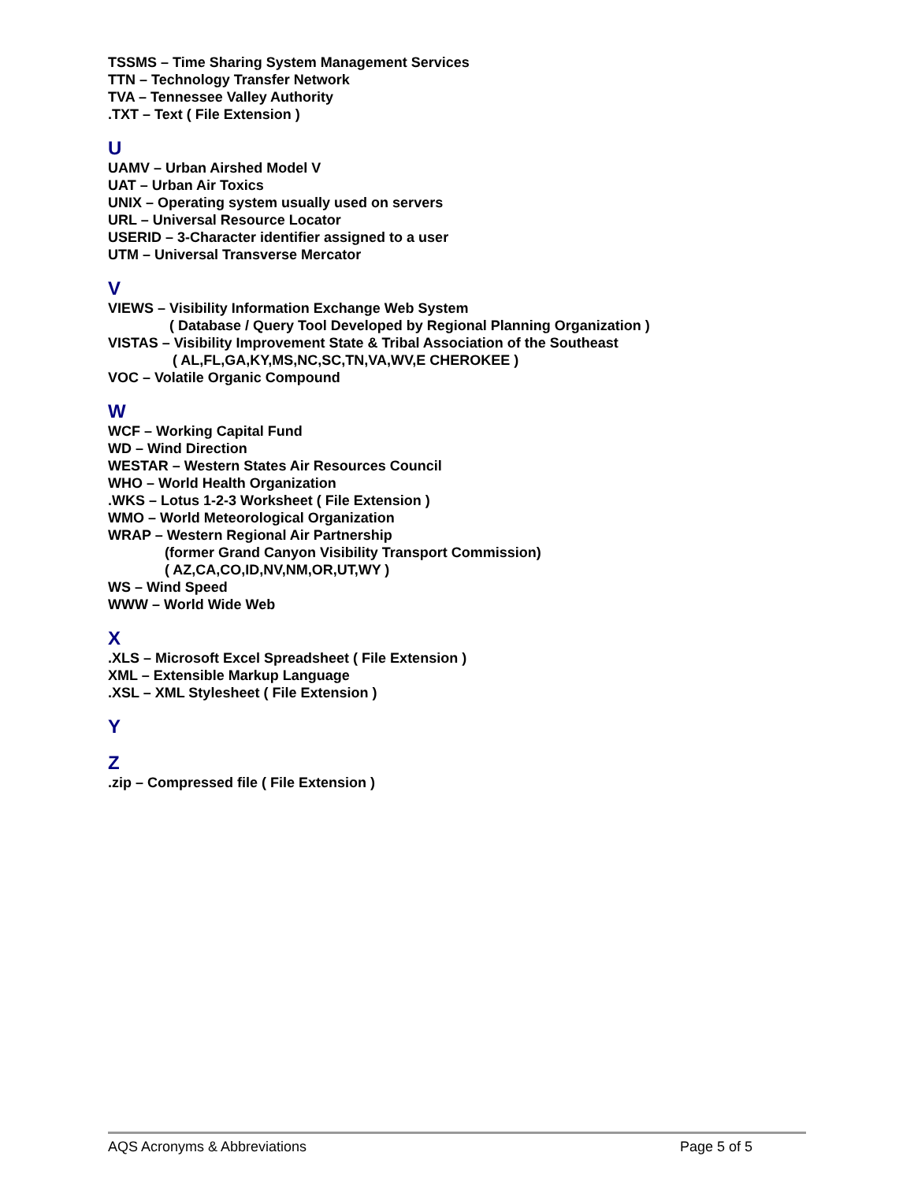TSSMS – Time Sharing System Management Services
TTN – Technology Transfer Network
TVA – Tennessee Valley Authority
.TXT – Text ( File Extension )
U
UAMV – Urban Airshed Model V
UAT – Urban Air Toxics
UNIX – Operating system usually used on servers
URL – Universal Resource Locator
USERID – 3-Character identifier assigned to a user
UTM – Universal Transverse Mercator
V
VIEWS – Visibility Information Exchange Web System
( Database / Query Tool Developed by Regional Planning Organization )
VISTAS – Visibility Improvement State & Tribal Association of the Southeast
( AL,FL,GA,KY,MS,NC,SC,TN,VA,WV,E CHEROKEE )
VOC – Volatile Organic Compound
W
WCF – Working Capital Fund
WD – Wind Direction
WESTAR – Western States Air Resources Council
WHO – World Health Organization
.WKS – Lotus 1-2-3 Worksheet ( File Extension )
WMO – World Meteorological Organization
WRAP – Western Regional Air Partnership
(former Grand Canyon Visibility Transport Commission)
( AZ,CA,CO,ID,NV,NM,OR,UT,WY )
WS – Wind Speed
WWW – World Wide Web
X
.XLS – Microsoft Excel Spreadsheet ( File Extension )
XML – Extensible Markup Language
.XSL – XML Stylesheet ( File Extension )
Y
Z
.zip – Compressed file ( File Extension )
AQS Acronyms & Abbreviations Page 5 of 5